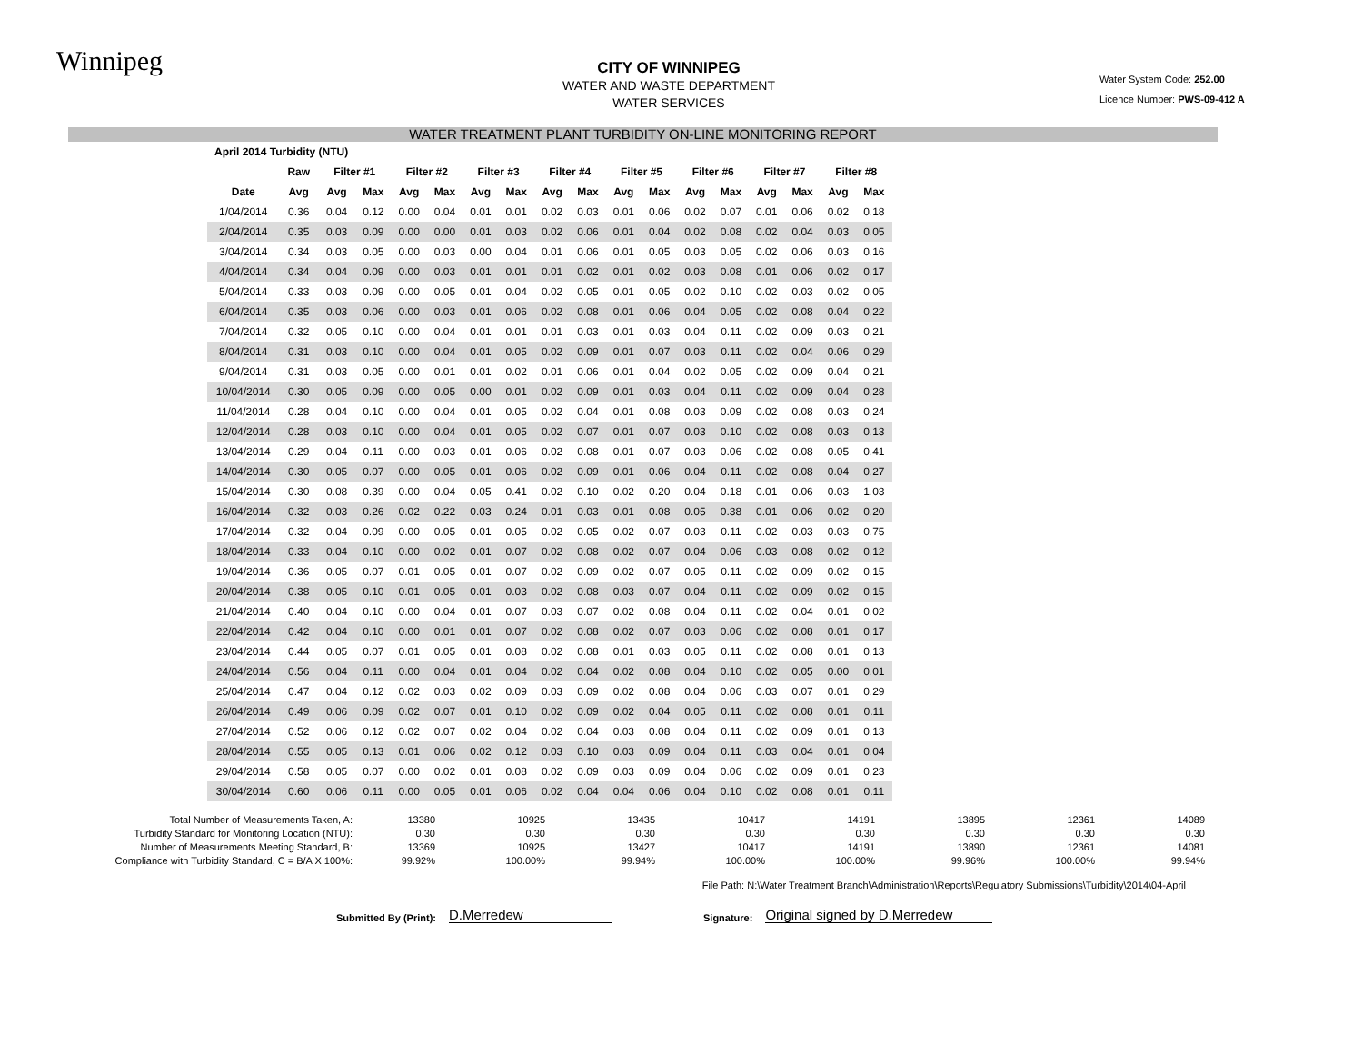Winnipeg
CITY OF WINNIPEG
WATER AND WASTE DEPARTMENT
WATER SERVICES
Water System Code: 252.00
Licence Number: PWS-09-412 A
WATER TREATMENT PLANT TURBIDITY ON-LINE MONITORING REPORT
| April 2014 Turbidity (NTU) | | | | | | | | | | | | | | | | | |
| --- | --- | --- | --- | --- | --- | --- | --- | --- | --- | --- | --- | --- | --- | --- | --- | --- | --- |
| | Raw | Filter #1 | | Filter #2 | | Filter #3 | | Filter #4 | | Filter #5 | | Filter #6 | | Filter #7 | | Filter #8 | |
| Date | Avg | Avg | Max | Avg | Max | Avg | Max | Avg | Max | Avg | Max | Avg | Max | Avg | Max | Avg | Max |
| 1/04/2014 | 0.36 | 0.04 | 0.12 | 0.00 | 0.04 | 0.01 | 0.01 | 0.02 | 0.03 | 0.01 | 0.06 | 0.02 | 0.07 | 0.01 | 0.06 | 0.02 | 0.18 |
| 2/04/2014 | 0.35 | 0.03 | 0.09 | 0.00 | 0.00 | 0.01 | 0.03 | 0.02 | 0.06 | 0.01 | 0.04 | 0.02 | 0.08 | 0.02 | 0.04 | 0.03 | 0.05 |
| 3/04/2014 | 0.34 | 0.03 | 0.05 | 0.00 | 0.03 | 0.00 | 0.04 | 0.01 | 0.06 | 0.01 | 0.05 | 0.03 | 0.05 | 0.02 | 0.06 | 0.03 | 0.16 |
| 4/04/2014 | 0.34 | 0.04 | 0.09 | 0.00 | 0.03 | 0.01 | 0.01 | 0.01 | 0.02 | 0.01 | 0.02 | 0.03 | 0.08 | 0.01 | 0.06 | 0.02 | 0.17 |
| 5/04/2014 | 0.33 | 0.03 | 0.09 | 0.00 | 0.05 | 0.01 | 0.04 | 0.02 | 0.05 | 0.01 | 0.05 | 0.02 | 0.10 | 0.02 | 0.03 | 0.02 | 0.05 |
| 6/04/2014 | 0.35 | 0.03 | 0.06 | 0.00 | 0.03 | 0.01 | 0.06 | 0.02 | 0.08 | 0.01 | 0.06 | 0.04 | 0.05 | 0.02 | 0.08 | 0.04 | 0.22 |
| 7/04/2014 | 0.32 | 0.05 | 0.10 | 0.00 | 0.04 | 0.01 | 0.01 | 0.01 | 0.03 | 0.01 | 0.03 | 0.04 | 0.11 | 0.02 | 0.09 | 0.03 | 0.21 |
| 8/04/2014 | 0.31 | 0.03 | 0.10 | 0.00 | 0.04 | 0.01 | 0.05 | 0.02 | 0.09 | 0.01 | 0.07 | 0.03 | 0.11 | 0.02 | 0.04 | 0.06 | 0.29 |
| 9/04/2014 | 0.31 | 0.03 | 0.05 | 0.00 | 0.01 | 0.01 | 0.02 | 0.01 | 0.06 | 0.01 | 0.04 | 0.02 | 0.05 | 0.02 | 0.09 | 0.04 | 0.21 |
| 10/04/2014 | 0.30 | 0.05 | 0.09 | 0.00 | 0.05 | 0.00 | 0.01 | 0.02 | 0.09 | 0.01 | 0.03 | 0.04 | 0.11 | 0.02 | 0.09 | 0.04 | 0.28 |
| 11/04/2014 | 0.28 | 0.04 | 0.10 | 0.00 | 0.04 | 0.01 | 0.05 | 0.02 | 0.04 | 0.01 | 0.08 | 0.03 | 0.09 | 0.02 | 0.08 | 0.03 | 0.24 |
| 12/04/2014 | 0.28 | 0.03 | 0.10 | 0.00 | 0.04 | 0.01 | 0.05 | 0.02 | 0.07 | 0.01 | 0.07 | 0.03 | 0.10 | 0.02 | 0.08 | 0.03 | 0.13 |
| 13/04/2014 | 0.29 | 0.04 | 0.11 | 0.00 | 0.03 | 0.01 | 0.06 | 0.02 | 0.08 | 0.01 | 0.07 | 0.03 | 0.06 | 0.02 | 0.08 | 0.05 | 0.41 |
| 14/04/2014 | 0.30 | 0.05 | 0.07 | 0.00 | 0.05 | 0.01 | 0.06 | 0.02 | 0.09 | 0.01 | 0.06 | 0.04 | 0.11 | 0.02 | 0.08 | 0.04 | 0.27 |
| 15/04/2014 | 0.30 | 0.08 | 0.39 | 0.00 | 0.04 | 0.05 | 0.41 | 0.02 | 0.10 | 0.02 | 0.20 | 0.04 | 0.18 | 0.01 | 0.06 | 0.03 | 1.03 |
| 16/04/2014 | 0.32 | 0.03 | 0.26 | 0.02 | 0.22 | 0.03 | 0.24 | 0.01 | 0.03 | 0.01 | 0.08 | 0.05 | 0.38 | 0.01 | 0.06 | 0.02 | 0.20 |
| 17/04/2014 | 0.32 | 0.04 | 0.09 | 0.00 | 0.05 | 0.01 | 0.05 | 0.02 | 0.05 | 0.02 | 0.07 | 0.03 | 0.11 | 0.02 | 0.03 | 0.03 | 0.75 |
| 18/04/2014 | 0.33 | 0.04 | 0.10 | 0.00 | 0.02 | 0.01 | 0.07 | 0.02 | 0.08 | 0.02 | 0.07 | 0.04 | 0.06 | 0.03 | 0.08 | 0.02 | 0.12 |
| 19/04/2014 | 0.36 | 0.05 | 0.07 | 0.01 | 0.05 | 0.01 | 0.07 | 0.02 | 0.09 | 0.02 | 0.07 | 0.05 | 0.11 | 0.02 | 0.09 | 0.02 | 0.15 |
| 20/04/2014 | 0.38 | 0.05 | 0.10 | 0.01 | 0.05 | 0.01 | 0.03 | 0.02 | 0.08 | 0.03 | 0.07 | 0.04 | 0.11 | 0.02 | 0.09 | 0.02 | 0.15 |
| 21/04/2014 | 0.40 | 0.04 | 0.10 | 0.00 | 0.04 | 0.01 | 0.07 | 0.03 | 0.07 | 0.02 | 0.08 | 0.04 | 0.11 | 0.02 | 0.04 | 0.01 | 0.02 |
| 22/04/2014 | 0.42 | 0.04 | 0.10 | 0.00 | 0.01 | 0.01 | 0.07 | 0.02 | 0.08 | 0.02 | 0.07 | 0.03 | 0.06 | 0.02 | 0.08 | 0.01 | 0.17 |
| 23/04/2014 | 0.44 | 0.05 | 0.07 | 0.01 | 0.05 | 0.01 | 0.08 | 0.02 | 0.08 | 0.01 | 0.03 | 0.05 | 0.11 | 0.02 | 0.08 | 0.01 | 0.13 |
| 24/04/2014 | 0.56 | 0.04 | 0.11 | 0.00 | 0.04 | 0.01 | 0.04 | 0.02 | 0.04 | 0.02 | 0.08 | 0.04 | 0.10 | 0.02 | 0.05 | 0.00 | 0.01 |
| 25/04/2014 | 0.47 | 0.04 | 0.12 | 0.02 | 0.03 | 0.02 | 0.09 | 0.03 | 0.09 | 0.02 | 0.08 | 0.04 | 0.06 | 0.03 | 0.07 | 0.01 | 0.29 |
| 26/04/2014 | 0.49 | 0.06 | 0.09 | 0.02 | 0.07 | 0.01 | 0.10 | 0.02 | 0.09 | 0.02 | 0.04 | 0.05 | 0.11 | 0.02 | 0.08 | 0.01 | 0.11 |
| 27/04/2014 | 0.52 | 0.06 | 0.12 | 0.02 | 0.07 | 0.02 | 0.04 | 0.02 | 0.04 | 0.03 | 0.08 | 0.04 | 0.11 | 0.02 | 0.09 | 0.01 | 0.13 |
| 28/04/2014 | 0.55 | 0.05 | 0.13 | 0.01 | 0.06 | 0.02 | 0.12 | 0.03 | 0.10 | 0.03 | 0.09 | 0.04 | 0.11 | 0.03 | 0.04 | 0.01 | 0.04 |
| 29/04/2014 | 0.58 | 0.05 | 0.07 | 0.00 | 0.02 | 0.01 | 0.08 | 0.02 | 0.09 | 0.03 | 0.09 | 0.04 | 0.06 | 0.02 | 0.09 | 0.01 | 0.23 |
| 30/04/2014 | 0.60 | 0.06 | 0.11 | 0.00 | 0.05 | 0.01 | 0.06 | 0.02 | 0.04 | 0.04 | 0.06 | 0.04 | 0.10 | 0.02 | 0.08 | 0.01 | 0.11 |
| Total Number of Measurements Taken, A: | 13380 | 10925 | 13435 | 10417 | 14191 | 13895 | 12361 | 14089 |
| Turbidity Standard for Monitoring Location (NTU): | 0.30 | 0.30 | 0.30 | 0.30 | 0.30 | 0.30 | 0.30 | 0.30 |
| Number of Measurements Meeting Standard, B: | 13369 | 10925 | 13427 | 10417 | 14191 | 13890 | 12361 | 14081 |
| Compliance with Turbidity Standard, C = B/A X 100%: | 99.92% | 100.00% | 99.94% | 100.00% | 100.00% | 99.96% | 100.00% | 99.94% |
File Path: N:\Water Treatment Branch\Administration\Reports\Regulatory Submissions\Turbidity\2014\04-April
Submitted By (Print): D.Merredew Signature: Original signed by D.Merredew